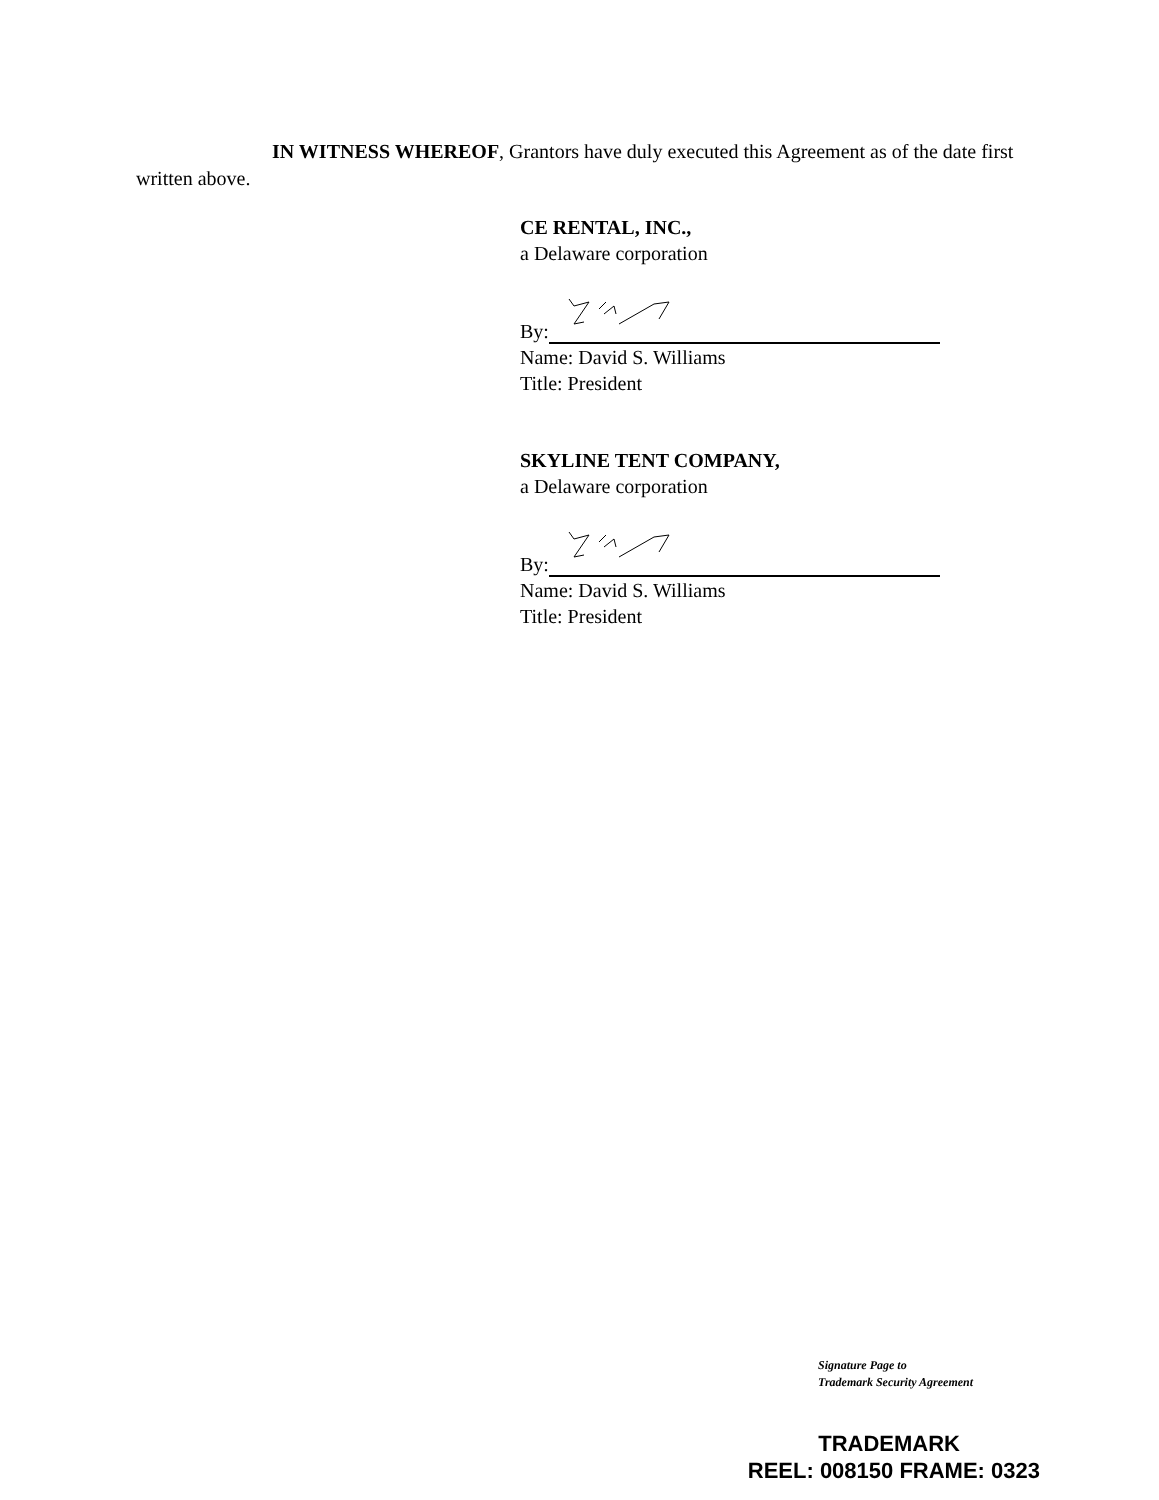IN WITNESS WHEREOF, Grantors have duly executed this Agreement as of the date first written above.
CE RENTAL, INC.,
a Delaware corporation
By:
Name: David S. Williams
Title: President
SKYLINE TENT COMPANY,
a Delaware corporation
By:
Name: David S. Williams
Title: President
Signature Page to
Trademark Security Agreement
TRADEMARK
REEL: 008150 FRAME: 0323